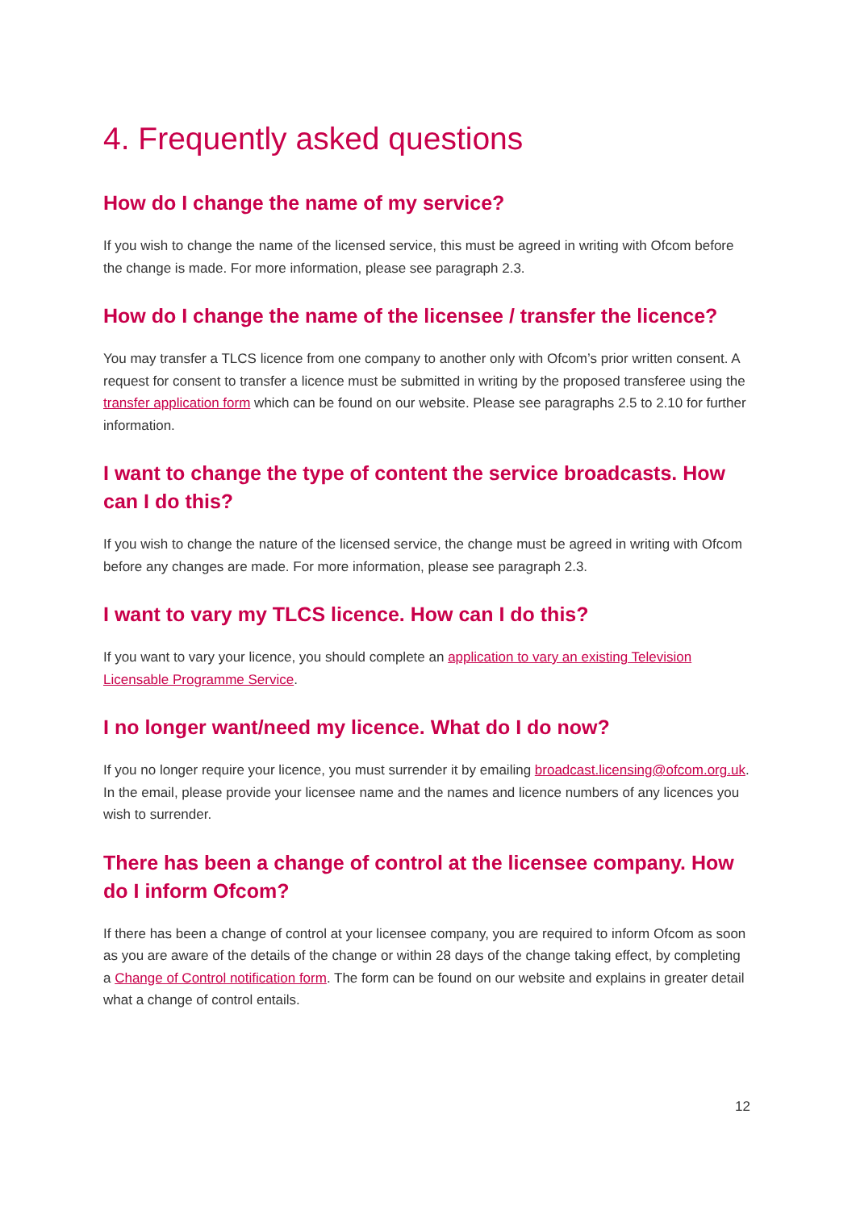4. Frequently asked questions
How do I change the name of my service?
If you wish to change the name of the licensed service, this must be agreed in writing with Ofcom before the change is made. For more information, please see paragraph 2.3.
How do I change the name of the licensee / transfer the licence?
You may transfer a TLCS licence from one company to another only with Ofcom’s prior written consent. A request for consent to transfer a licence must be submitted in writing by the proposed transferee using the transfer application form which can be found on our website. Please see paragraphs 2.5 to 2.10 for further information.
I want to change the type of content the service broadcasts. How can I do this?
If you wish to change the nature of the licensed service, the change must be agreed in writing with Ofcom before any changes are made. For more information, please see paragraph 2.3.
I want to vary my TLCS licence. How can I do this?
If you want to vary your licence, you should complete an application to vary an existing Television Licensable Programme Service.
I no longer want/need my licence. What do I do now?
If you no longer require your licence, you must surrender it by emailing broadcast.licensing@ofcom.org.uk. In the email, please provide your licensee name and the names and licence numbers of any licences you wish to surrender.
There has been a change of control at the licensee company. How do I inform Ofcom?
If there has been a change of control at your licensee company, you are required to inform Ofcom as soon as you are aware of the details of the change or within 28 days of the change taking effect, by completing a Change of Control notification form. The form can be found on our website and explains in greater detail what a change of control entails.
12